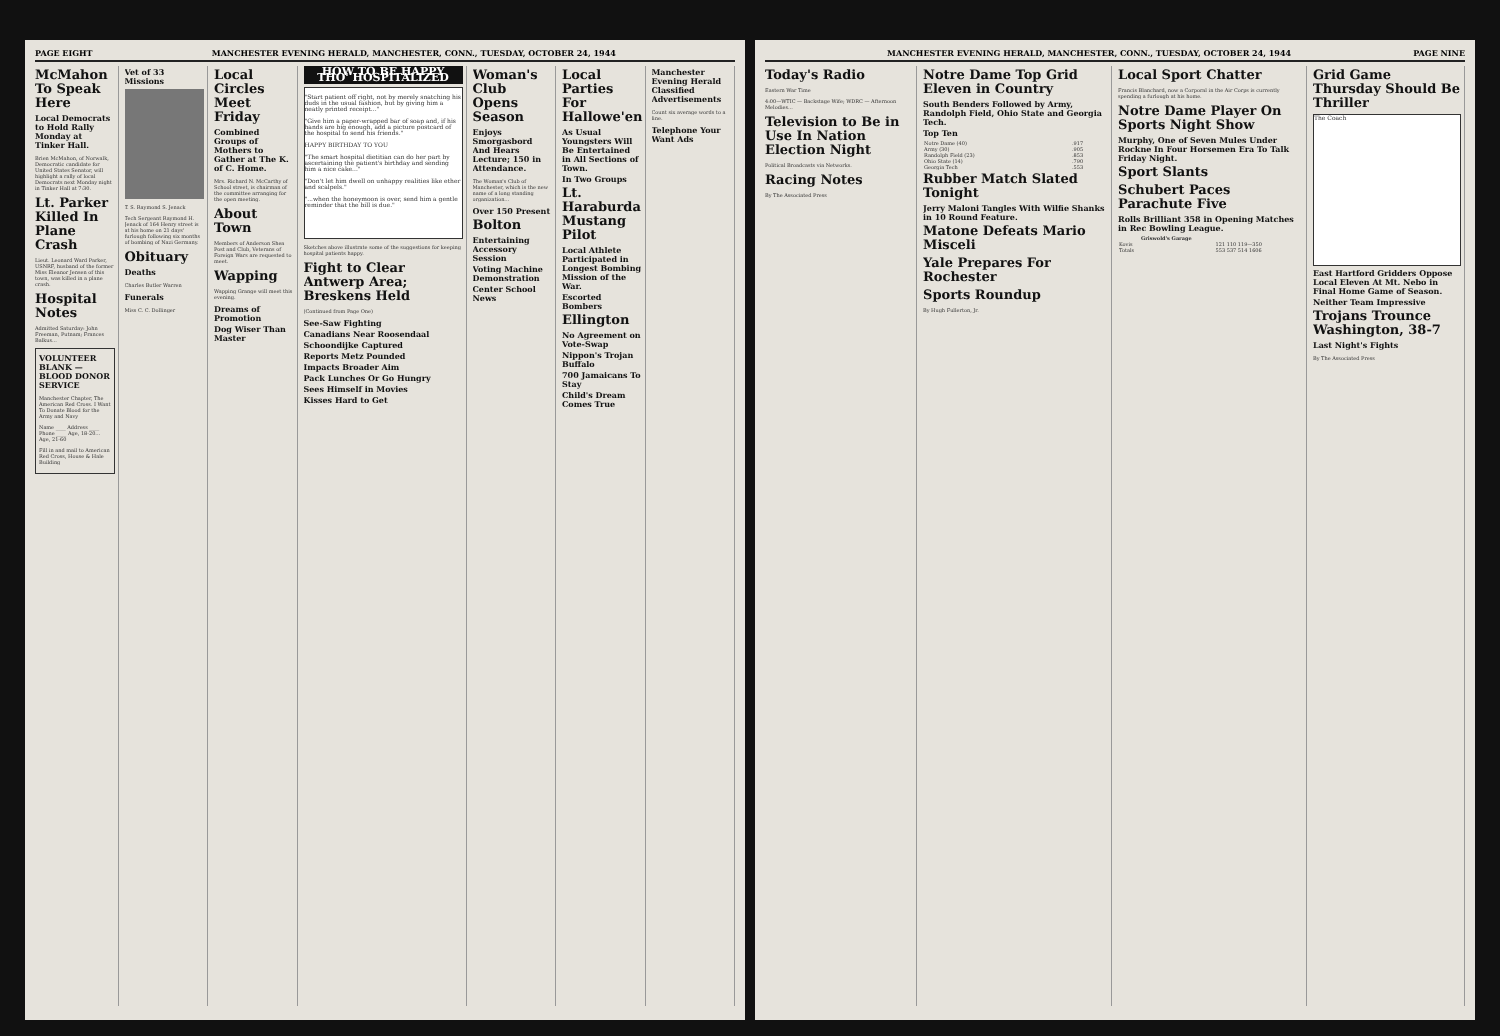PAGE EIGHT MANCHESTER EVENING HERALD, MANCHESTER, CONN., TUESDAY, OCTOBER 24, 1944
McMahon To Speak Here
Local Democrats to Hold Rally Monday at Tinker Hall.
Brien McMahon, of Norwalk, Democratic candidate for United States Senator, will highlight a rally of local Democrats next Monday night in Tinker Hall at 7:30.
Lt. Parker Killed In Plane Crash
Lieut. Leonard Ward Parker, USNRF, husband of the former Miss Eleanor Jensen of this town, was killed in a plane crash.
Hospital Notes
Admitted Saturday: John Freeman, Putnam; Frances Balkus...
VOLUNTEER BLANK — BLOOD DONOR SERVICE
Manchester Chapter, The American Red Cross. I Want To Donate Blood for the Army and Navy
Name ____ Address ____ Phone ____ Age, 18-20... Age, 21-60
Fill in and mail to American Red Cross, House & Hale Building
Vet of 33 Missions
T. S. Raymond S. Jenack
Tech Sergeant Raymond H. Jenack of 164 Henry street is at his home on 21 days' furlough following six months of bombing of Nazi Germany.
Obituary
Deaths
Charles Butler Warren
Funerals
Miss C. C. Dollinger
Local Circles Meet Friday
Combined Groups of Mothers to Gather at The K. of C. Home.
Mrs. Richard N. McCarthy of School street, is chairman of the committee arranging for the open meeting.
About Town
Members of Anderson Shea Post and Club, Veterans of Foreign Wars are requested to meet.
Wapping
Wapping Grange will meet this evening.
Dreams of Promotion
Dog Wiser Than Master
HOW TO BE HAPPY THO' HOSPITALIZED
"Start patient off right, not by merely snatching his duds in the usual fashion, but by giving him a neatly printed receipt..."
"Give him a paper-wrapped bar of soap and, if his hands are big enough, add a picture postcard of the hospital to send his friends."
HAPPY BIRTHDAY TO YOU
"The smart hospital dietitian can do her part by ascertaining the patient's birthday and sending him a nice cake..."
"Don't let him dwell on unhappy realities like ether and scalpels."
"...when the honeymoon is over, send him a gentle reminder that the bill is due."
Sketches above illustrate some of the suggestions for keeping hospital patients happy.
Fight to Clear Antwerp Area; Breskens Held
(Continued from Page One)
See-Saw Fighting
Canadians Near Roosendaal
Schoondijke Captured
Reports Metz Pounded
Impacts Broader Aim
Pack Lunches Or Go Hungry
Sees Himself in Movies
Kisses Hard to Get
Woman's Club Opens Season
Enjoys Smorgasbord And Hears Lecture; 150 in Attendance.
The Woman's Club of Manchester, which is the new name of a long standing organization...
Over 150 Present
Bolton
Entertaining Accessory Session
Voting Machine Demonstration
Center School News
Local Parties For Hallowe'en
As Usual Youngsters Will Be Entertained in All Sections of Town.
In Two Groups
Lt. Haraburda Mustang Pilot
Local Athlete Participated in Longest Bombing Mission of the War.
Escorted Bombers
Ellington
No Agreement on Vote-Swap
Nippon's Trojan Buffalo
700 Jamaicans To Stay
Child's Dream Comes True
Manchester Evening Herald Classified Advertisements
Count six average words to a line.
Telephone Your Want Ads
MANCHESTER EVENING HERALD, MANCHESTER, CONN., TUESDAY, OCTOBER 24, 1944 PAGE NINE
Today's Radio
Eastern War Time
4:00—WTIC — Backstage Wife; WDRC — Afternoon Melodies...
Television to Be in Use In Nation Election Night
Political Broadcasts via Networks.
Racing Notes
By The Associated Press
Notre Dame Top Grid Eleven in Country
South Benders Followed by Army, Randolph Field, Ohio State and Georgia Tech.
Top Ten
| Notre Dame (40) | .917 |
| Army (30) | .905 |
| Randolph Field (23) | .853 |
| Ohio State (14) | .790 |
| Georgia Tech | .553 |
Rubber Match Slated Tonight
Jerry Maloni Tangles With Wilfie Shanks in 10 Round Feature.
Matone Defeats Mario Misceli
Yale Prepares For Rochester
Sports Roundup
By Hugh Fullerton, Jr.
Local Sport Chatter
Francis Blanchard, now a Corporal in the Air Corps is currently spending a furlough at his home.
Notre Dame Player On Sports Night Show
Murphy, One of Seven Mules Under Rockne In Four Horsemen Era To Talk Friday Night.
Sport Slants
Schubert Paces Parachute Five
Rolls Brilliant 358 in Opening Matches in Rec Bowling League.
| Griswold's Garage | |
| --- | --- |
| Kovis | 121 110 119—350 |
| Totals | 553 537 514 1606 |
Grid Game Thursday Should Be Thriller
The Coach
East Hartford Gridders Oppose Local Eleven At Mt. Nebo in Final Home Game of Season.
Neither Team Impressive
Trojans Trounce Washington, 38-7
Last Night's Fights
By The Associated Press